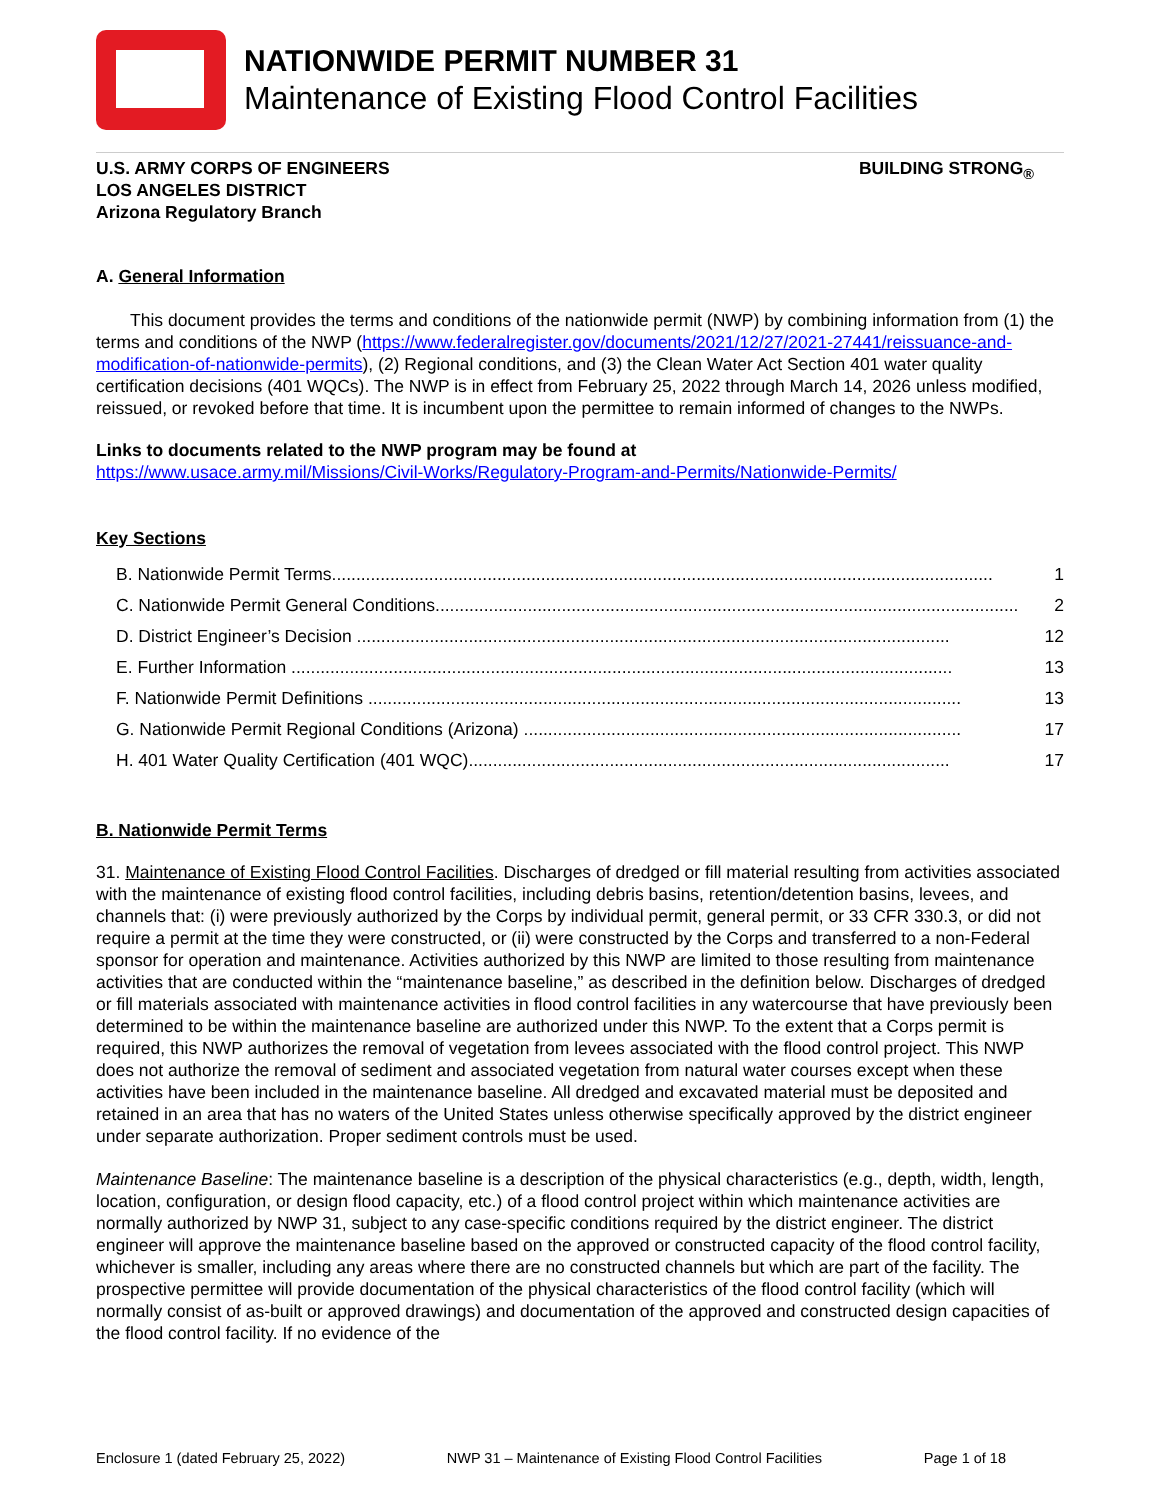NATIONWIDE PERMIT NUMBER 31
Maintenance of Existing Flood Control Facilities
U.S. ARMY CORPS OF ENGINEERS
LOS ANGELES DISTRICT
Arizona Regulatory Branch
BUILDING STRONG<sub>®</sub>
A. General Information
This document provides the terms and conditions of the nationwide permit (NWP) by combining information from (1) the terms and conditions of the NWP (https://www.federalregister.gov/documents/2021/12/27/2021-27441/reissuance-and-modification-of-nationwide-permits), (2) Regional conditions, and (3) the Clean Water Act Section 401 water quality certification decisions (401 WQCs). The NWP is in effect from February 25, 2022 through March 14, 2026 unless modified, reissued, or revoked before that time. It is incumbent upon the permittee to remain informed of changes to the NWPs.
Links to documents related to the NWP program may be found at
https://www.usace.army.mil/Missions/Civil-Works/Regulatory-Program-and-Permits/Nationwide-Permits/
Key Sections
B. Nationwide Permit Terms........................................................................................................................................ 1
C. Nationwide Permit General Conditions........................................................................................................................ 2
D. District Engineer’s Decision .......................................................................................................................... 12
E. Further Information ........................................................................................................................................ 13
F. Nationwide Permit Definitions .......................................................................................................................... 13
G. Nationwide Permit Regional Conditions (Arizona) .......................................................................................... 17
H. 401 Water Quality Certification (401 WQC)................................................................................................... 17
B. Nationwide Permit Terms
31. Maintenance of Existing Flood Control Facilities. Discharges of dredged or fill material resulting from activities associated with the maintenance of existing flood control facilities, including debris basins, retention/detention basins, levees, and channels that: (i) were previously authorized by the Corps by individual permit, general permit, or 33 CFR 330.3, or did not require a permit at the time they were constructed, or (ii) were constructed by the Corps and transferred to a non-Federal sponsor for operation and maintenance. Activities authorized by this NWP are limited to those resulting from maintenance activities that are conducted within the “maintenance baseline,” as described in the definition below. Discharges of dredged or fill materials associated with maintenance activities in flood control facilities in any watercourse that have previously been determined to be within the maintenance baseline are authorized under this NWP. To the extent that a Corps permit is required, this NWP authorizes the removal of vegetation from levees associated with the flood control project. This NWP does not authorize the removal of sediment and associated vegetation from natural water courses except when these activities have been included in the maintenance baseline. All dredged and excavated material must be deposited and retained in an area that has no waters of the United States unless otherwise specifically approved by the district engineer under separate authorization. Proper sediment controls must be used.
Maintenance Baseline: The maintenance baseline is a description of the physical characteristics (e.g., depth, width, length, location, configuration, or design flood capacity, etc.) of a flood control project within which maintenance activities are normally authorized by NWP 31, subject to any case-specific conditions required by the district engineer. The district engineer will approve the maintenance baseline based on the approved or constructed capacity of the flood control facility, whichever is smaller, including any areas where there are no constructed channels but which are part of the facility. The prospective permittee will provide documentation of the physical characteristics of the flood control facility (which will normally consist of as-built or approved drawings) and documentation of the approved and constructed design capacities of the flood control facility. If no evidence of the
Enclosure 1 (dated February 25, 2022) NWP 31 – Maintenance of Existing Flood Control Facilities Page 1 of 18